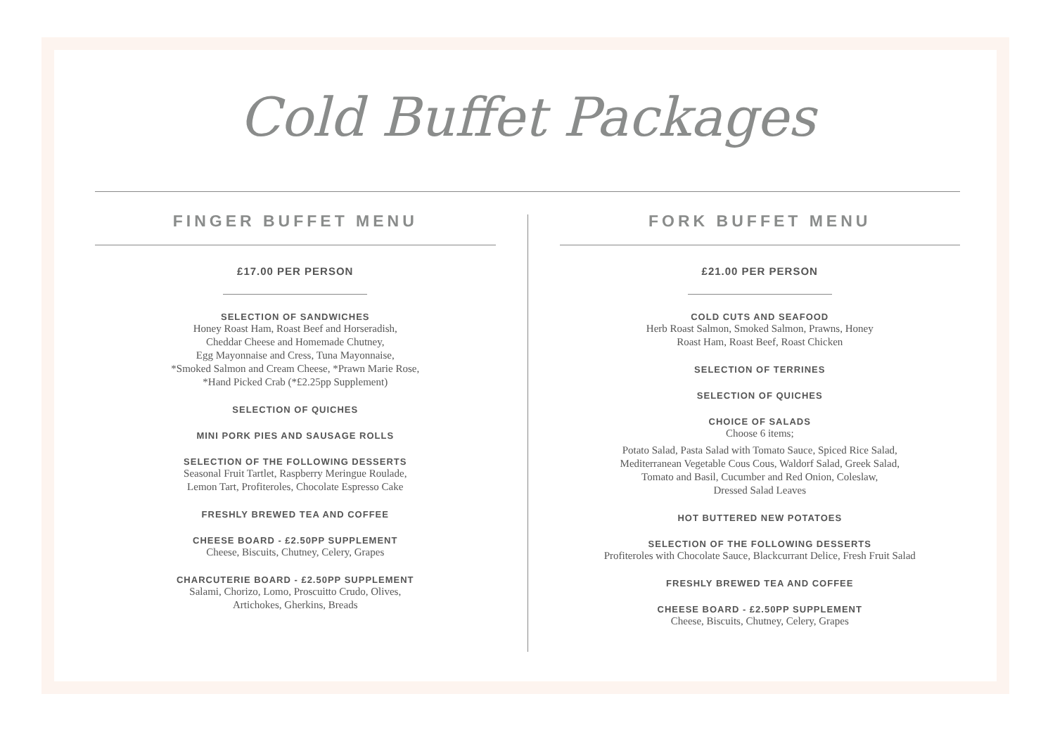Cold Buffet Packages
FINGER BUFFET MENU
£17.00 PER PERSON
SELECTION OF SANDWICHES
Honey Roast Ham, Roast Beef and Horseradish,
Cheddar Cheese and Homemade Chutney,
Egg Mayonnaise and Cress, Tuna Mayonnaise,
*Smoked Salmon and Cream Cheese, *Prawn Marie Rose,
*Hand Picked Crab (*£2.25pp Supplement)
SELECTION OF QUICHES
MINI PORK PIES AND SAUSAGE ROLLS
SELECTION OF THE FOLLOWING DESSERTS
Seasonal Fruit Tartlet, Raspberry Meringue Roulade,
Lemon Tart, Profiteroles, Chocolate Espresso Cake
FRESHLY BREWED TEA AND COFFEE
CHEESE BOARD - £2.50PP SUPPLEMENT
Cheese, Biscuits, Chutney, Celery, Grapes
CHARCUTERIE BOARD - £2.50PP SUPPLEMENT
Salami, Chorizo, Lomo, Proscuitto Crudo, Olives,
Artichokes, Gherkins, Breads
FORK BUFFET MENU
£21.00 PER PERSON
COLD CUTS AND SEAFOOD
Herb Roast Salmon, Smoked Salmon, Prawns, Honey
Roast Ham, Roast Beef, Roast Chicken
SELECTION OF TERRINES
SELECTION OF QUICHES
CHOICE OF SALADS
Choose 6 items;
Potato Salad, Pasta Salad with Tomato Sauce, Spiced Rice Salad,
Mediterranean Vegetable Cous Cous, Waldorf Salad, Greek Salad,
Tomato and Basil, Cucumber and Red Onion, Coleslaw,
Dressed Salad Leaves
HOT BUTTERED NEW POTATOES
SELECTION OF THE FOLLOWING DESSERTS
Profiteroles with Chocolate Sauce, Blackcurrant Delice, Fresh Fruit Salad
FRESHLY BREWED TEA AND COFFEE
CHEESE BOARD - £2.50PP SUPPLEMENT
Cheese, Biscuits, Chutney, Celery, Grapes